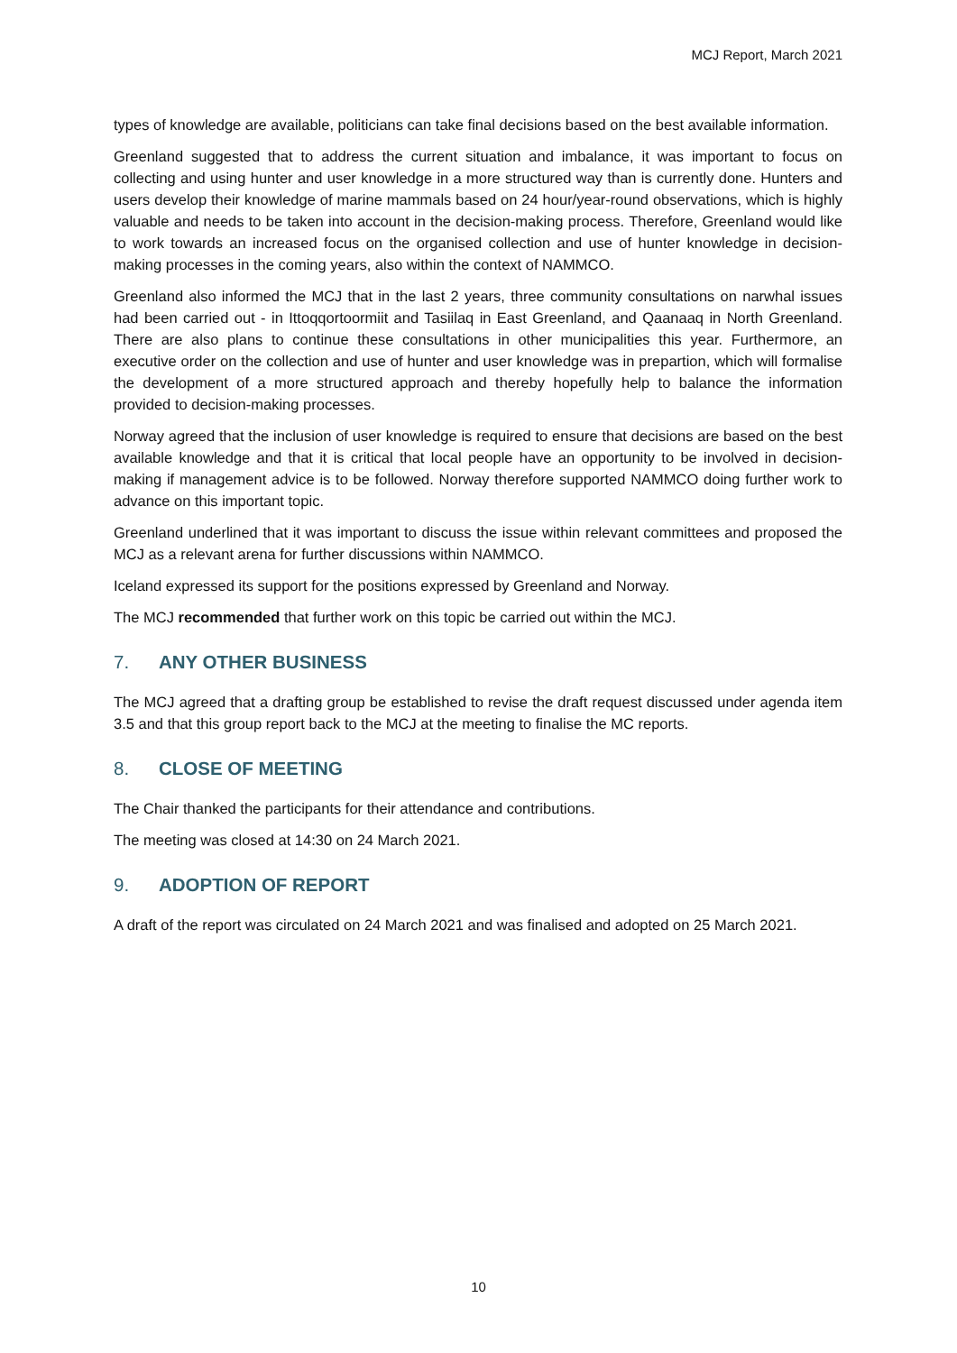MCJ Report, March 2021
types of knowledge are available, politicians can take final decisions based on the best available information.
Greenland suggested that to address the current situation and imbalance, it was important to focus on collecting and using hunter and user knowledge in a more structured way than is currently done. Hunters and users develop their knowledge of marine mammals based on 24 hour/year-round observations, which is highly valuable and needs to be taken into account in the decision-making process. Therefore, Greenland would like to work towards an increased focus on the organised collection and use of hunter knowledge in decision-making processes in the coming years, also within the context of NAMMCO.
Greenland also informed the MCJ that in the last 2 years, three community consultations on narwhal issues had been carried out - in Ittoqqortoormiit and Tasiilaq in East Greenland, and Qaanaaq in North Greenland. There are also plans to continue these consultations in other municipalities this year. Furthermore, an executive order on the collection and use of hunter and user knowledge was in prepartion, which will formalise the development of a more structured approach and thereby hopefully help to balance the information provided to decision-making processes.
Norway agreed that the inclusion of user knowledge is required to ensure that decisions are based on the best available knowledge and that it is critical that local people have an opportunity to be involved in decision-making if management advice is to be followed. Norway therefore supported NAMMCO doing further work to advance on this important topic.
Greenland underlined that it was important to discuss the issue within relevant committees and proposed the MCJ as a relevant arena for further discussions within NAMMCO.
Iceland expressed its support for the positions expressed by Greenland and Norway.
The MCJ recommended that further work on this topic be carried out within the MCJ.
7. ANY OTHER BUSINESS
The MCJ agreed that a drafting group be established to revise the draft request discussed under agenda item 3.5 and that this group report back to the MCJ at the meeting to finalise the MC reports.
8. CLOSE OF MEETING
The Chair thanked the participants for their attendance and contributions.
The meeting was closed at 14:30 on 24 March 2021.
9. ADOPTION OF REPORT
A draft of the report was circulated on 24 March 2021 and was finalised and adopted on 25 March 2021.
10